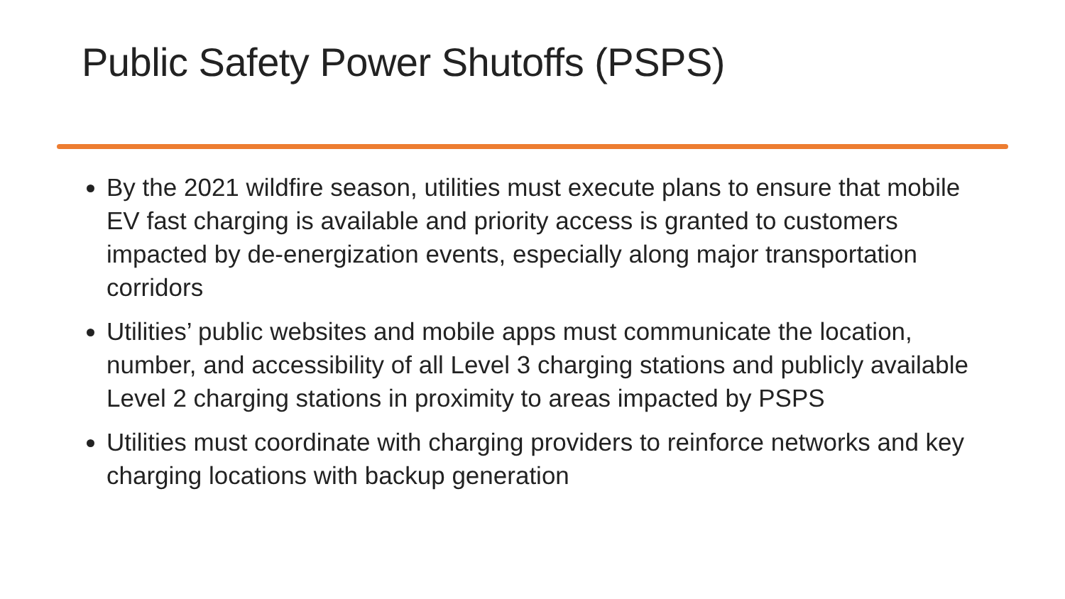Public Safety Power Shutoffs (PSPS)
By the 2021 wildfire season, utilities must execute plans to ensure that mobile EV fast charging is available and priority access is granted to customers impacted by de-energization events, especially along major transportation corridors
Utilities’ public websites and mobile apps must communicate the location, number, and accessibility of all Level 3 charging stations and publicly available Level 2 charging stations in proximity to areas impacted by PSPS
Utilities must coordinate with charging providers to reinforce networks and key charging locations with backup generation